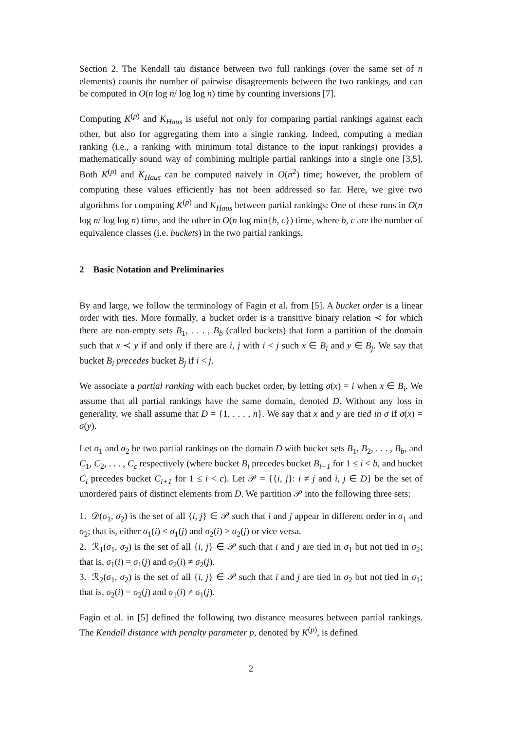Section 2. The Kendall tau distance between two full rankings (over the same set of n elements) counts the number of pairwise disagreements between the two rankings, and can be computed in O(n log n/ log log n) time by counting inversions [7].
Computing K<sup>(p)</sup> and K<sub>Haus</sub> is useful not only for comparing partial rankings against each other, but also for aggregating them into a single ranking. Indeed, computing a median ranking (i.e., a ranking with minimum total distance to the input rankings) provides a mathematically sound way of combining multiple partial rankings into a single one [3,5]. Both K<sup>(p)</sup> and K<sub>Haus</sub> can be computed naively in O(n<sup>2</sup>) time; however, the problem of computing these values efficiently has not been addressed so far. Here, we give two algorithms for computing K<sup>(p)</sup> and K<sub>Haus</sub> between partial rankings: One of these runs in O(n log n/ log log n) time, and the other in O(n log min{b, c}) time, where b, c are the number of equivalence classes (i.e. buckets) in the two partial rankings.
2 Basic Notation and Preliminaries
By and large, we follow the terminology of Fagin et al. from [5]. A bucket order is a linear order with ties. More formally, a bucket order is a transitive binary relation ≺ for which there are non-empty sets B<sub>1</sub>, . . . , B<sub>b</sub> (called buckets) that form a partition of the domain such that x ≺ y if and only if there are i, j with i < j such x ∈ B<sub>i</sub> and y ∈ B<sub>j</sub>. We say that bucket B<sub>i</sub> precedes bucket B<sub>j</sub> if i < j.
We associate a partial ranking with each bucket order, by letting σ(x) = i when x ∈ B<sub>i</sub>. We assume that all partial rankings have the same domain, denoted D. Without any loss in generality, we shall assume that D = {1, . . . , n}. We say that x and y are tied in σ if σ(x) = σ(y).
Let σ<sub>1</sub> and σ<sub>2</sub> be two partial rankings on the domain D with bucket sets B<sub>1</sub>, B<sub>2</sub>, . . . , B<sub>b</sub>, and C<sub>1</sub>, C<sub>2</sub>, . . . , C<sub>c</sub> respectively (where bucket B<sub>i</sub> precedes bucket B<sub>i+1</sub> for 1 ≤ i < b, and bucket C<sub>i</sub> precedes bucket C<sub>i+1</sub> for 1 ≤ i < c). Let 𝒫 = {{i, j}: i ≠ j and i, j ∈ D} be the set of unordered pairs of distinct elements from D. We partition 𝒫 into the following three sets:
1. 𝒟(σ<sub>1</sub>, σ<sub>2</sub>) is the set of all {i, j} ∈ 𝒫 such that i and j appear in different order in σ<sub>1</sub> and σ<sub>2</sub>; that is, either σ<sub>1</sub>(i) < σ<sub>1</sub>(j) and σ<sub>2</sub>(i) > σ<sub>2</sub>(j) or vice versa.
2. ℛ<sub>1</sub>(σ<sub>1</sub>, σ<sub>2</sub>) is the set of all {i, j} ∈ 𝒫 such that i and j are tied in σ<sub>1</sub> but not tied in σ<sub>2</sub>; that is, σ<sub>1</sub>(i) = σ<sub>1</sub>(j) and σ<sub>2</sub>(i) ≠ σ<sub>2</sub>(j).
3. ℛ<sub>2</sub>(σ<sub>1</sub>, σ<sub>2</sub>) is the set of all {i, j} ∈ 𝒫 such that i and j are tied in σ<sub>2</sub> but not tied in σ<sub>1</sub>; that is, σ<sub>2</sub>(i) = σ<sub>2</sub>(j) and σ<sub>1</sub>(i) ≠ σ<sub>1</sub>(j).
Fagin et al. in [5] defined the following two distance measures between partial rankings. The Kendall distance with penalty parameter p, denoted by K<sup>(p)</sup>, is defined
2